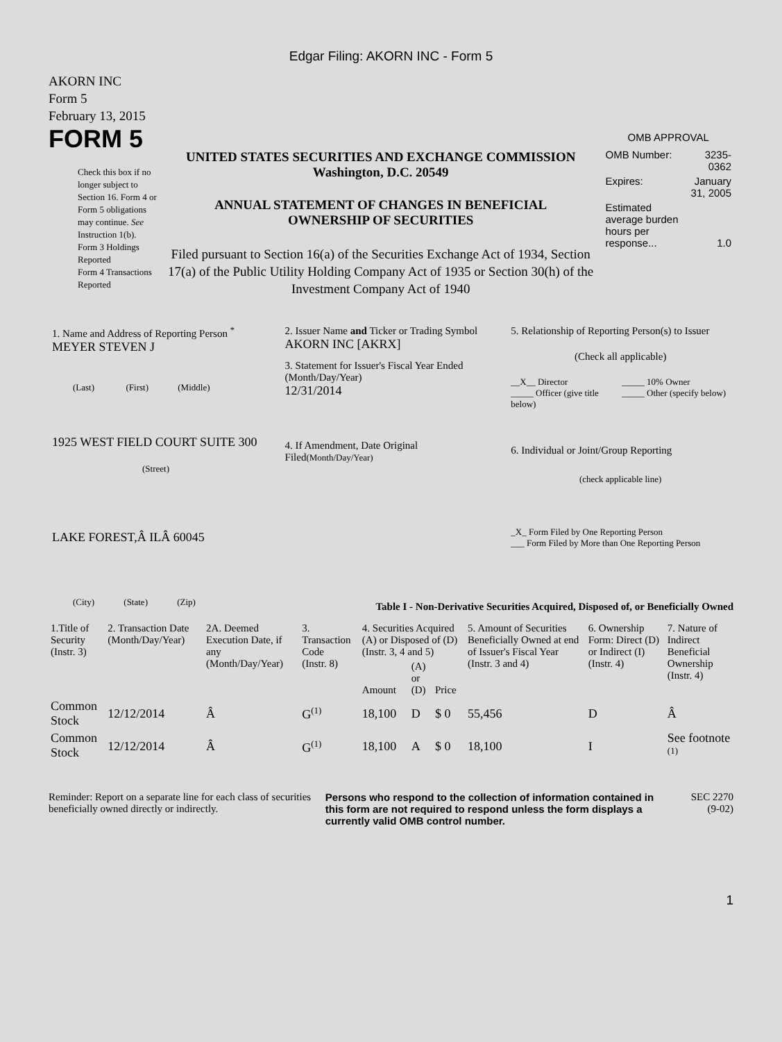Edgar Filing: AKORN INC - Form 5
AKORN INC
Form 5
February 13, 2015
FORM 5
Check this box if no longer subject to Section 16. Form 4 or Form 5 obligations may continue. See Instruction 1(b).
Form 3 Holdings Reported
Form 4 Transactions Reported
UNITED STATES SECURITIES AND EXCHANGE COMMISSION
Washington, D.C. 20549
ANNUAL STATEMENT OF CHANGES IN BENEFICIAL
OWNERSHIP OF SECURITIES
Filed pursuant to Section 16(a) of the Securities Exchange Act of 1934, Section 17(a) of the Public Utility Holding Company Act of 1935 or Section 30(h) of the Investment Company Act of 1940
OMB APPROVAL
| OMB Number: | 3235-0362 |
| Expires: | January 31, 2005 |
| Estimated average burden hours per response... | 1.0 |
1. Name and Address of Reporting Person <sup>*</sup>
MEYER STEVEN J
(Last) (First) (Middle)
1925 WEST FIELD COURT SUITE 300
(Street)
LAKE FOREST,Â ILÂ 60045
(City) (State) (Zip)
2. Issuer Name and Ticker or Trading Symbol
AKORN INC [AKRX]
3. Statement for Issuer's Fiscal Year Ended (Month/Day/Year)
12/31/2014
4. If Amendment, Date Original Filed(Month/Day/Year)
5. Relationship of Reporting Person(s) to Issuer
(Check all applicable)
__X__ Director
_____ Officer (give title below)
_____ 10% Owner
_____ Other (specify below)
6. Individual or Joint/Group Reporting
(check applicable line)
_X_ Form Filed by One Reporting Person
___ Form Filed by More than One Reporting Person
Table I - Non-Derivative Securities Acquired, Disposed of, or Beneficially Owned
| 1.Title of Security (Instr. 3) | 2. Transaction Date (Month/Day/Year) | 2A. Deemed Execution Date, if any (Month/Day/Year) | 3. Transaction Code (Instr. 8) | 4. Securities Acquired (A) or Disposed of (D) (Instr. 3, 4 and 5) | | | 5. Amount of Securities Beneficially Owned at end of Issuer's Fiscal Year (Instr. 3 and 4) | 6. Ownership Form: Direct (D) or Indirect (I) (Instr. 4) | 7. Nature of Indirect Beneficial Ownership (Instr. 4) |
| --- | --- | --- | --- | --- | --- | --- | --- | --- | --- |
| | | | | Amount | (A) or (D) | Price | | | |
| Common Stock | 12/12/2014 | Â | G<sup>(1)</sup> | 18,100 | D | $ 0 | 55,456 | D | Â |
| Common Stock | 12/12/2014 | Â | G<sup>(1)</sup> | 18,100 | A | $ 0 | 18,100 | I | See footnote <sup>(1)</sup> |
Reminder: Report on a separate line for each class of securities beneficially owned directly or indirectly.
Persons who respond to the collection of information contained in this form are not required to respond unless the form displays a currently valid OMB control number.
SEC 2270
(9-02)
1